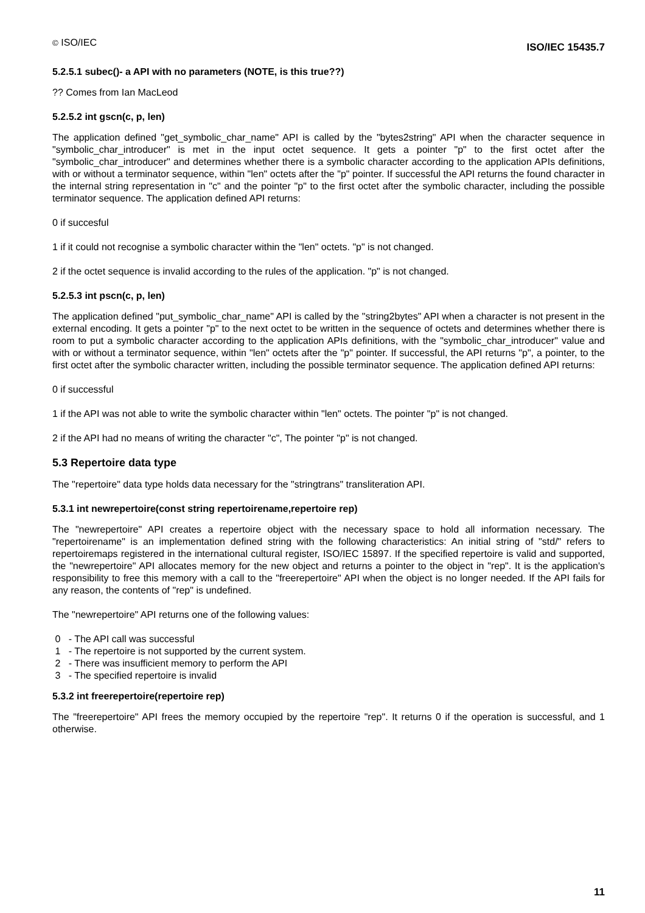© ISO/IEC ISO/IEC 15435.7
5.2.5.1 subec()- a API with no parameters (NOTE, is this true??)
?? Comes from Ian MacLeod
5.2.5.2 int gscn(c, p, len)
The application defined "get_symbolic_char_name" API is called by the "bytes2string" API when the character sequence in "symbolic_char_introducer" is met in the input octet sequence. It gets a pointer "p" to the first octet after the "symbolic_char_introducer" and determines whether there is a symbolic character according to the application APIs definitions, with or without a terminator sequence, within "len" octets after the "p" pointer. If successful the API returns the found character in the internal string representation in "c" and the pointer "p" to the first octet after the symbolic character, including the possible terminator sequence. The application defined API returns:
0 if succesful
1 if it could not recognise a symbolic character within the "len" octets. "p" is not changed.
2 if the octet sequence is invalid according to the rules of the application. "p" is not changed.
5.2.5.3 int pscn(c, p, len)
The application defined "put_symbolic_char_name" API is called by the "string2bytes" API when a character is not present in the external encoding. It gets a pointer "p" to the next octet to be written in the sequence of octets and determines whether there is room to put a symbolic character according to the application APIs definitions, with the "symbolic_char_introducer" value and with or without a terminator sequence, within "len" octets after the "p" pointer. If successful, the API returns "p", a pointer, to the first octet after the symbolic character written, including the possible terminator sequence. The application defined API returns:
0 if successful
1 if the API was not able to write the symbolic character within "len" octets. The pointer "p" is not changed.
2 if the API had no means of writing the character "c", The pointer "p" is not changed.
5.3 Repertoire data type
The "repertoire" data type holds data necessary for the "stringtrans" transliteration API.
5.3.1 int newrepertoire(const string repertoirename,repertoire rep)
The "newrepertoire" API creates a repertoire object with the necessary space to hold all information necessary. The "repertoirename" is an implementation defined string with the following characteristics: An initial string of "std/" refers to repertoiremaps registered in the international cultural register, ISO/IEC 15897. If the specified repertoire is valid and supported, the "newrepertoire" API allocates memory for the new object and returns a pointer to the object in "rep". It is the application's responsibility to free this memory with a call to the "freerepertoire" API when the object is no longer needed. If the API fails for any reason, the contents of "rep" is undefined.
The "newrepertoire" API returns one of the following values:
0 - The API call was successful
1 - The repertoire is not supported by the current system.
2 - There was insufficient memory to perform the API
3 - The specified repertoire is invalid
5.3.2 int freerepertoire(repertoire rep)
The "freerepertoire" API frees the memory occupied by the repertoire "rep". It returns 0 if the operation is successful, and 1 otherwise.
11